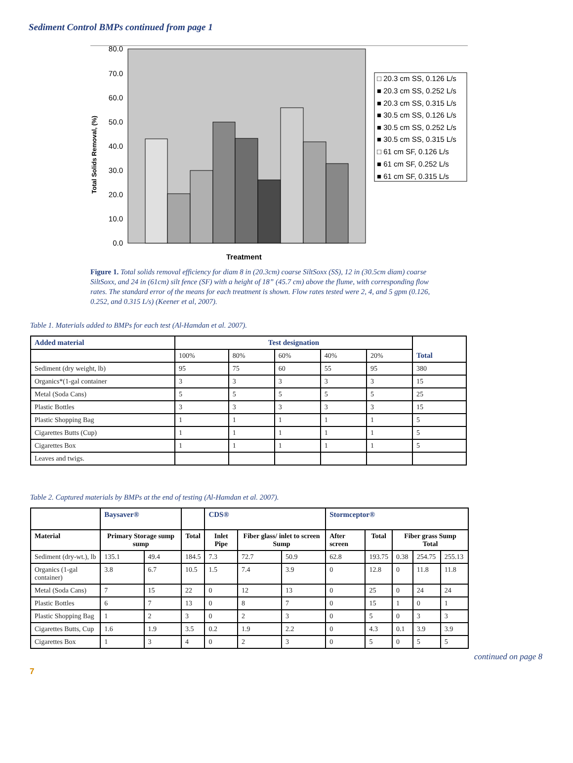Sediment Control BMPs continued from page 1
80.0
70.0
60.0
50.0
40.0
30.0
20.0
10.0
0.0
Total Solids Removal, (%)
Treatment
□ 20.3 cm SS, 0.126 L/s
■ 20.3 cm SS, 0.252 L/s
■ 20.3 cm SS, 0.315 L/s
■ 30.5 cm SS, 0.126 L/s
■ 30.5 cm SS, 0.252 L/s
■ 30.5 cm SS, 0.315 L/s
□ 61 cm SF, 0.126 L/s
■ 61 cm SF, 0.252 L/s
■ 61 cm SF, 0.315 L/s
Figure 1. Total solids removal efficiency for diam 8 in (20.3cm) coarse SiltSoxx (SS), 12 in (30.5cm diam) coarse SiltSoxx, and 24 in (61cm) silt fence (SF) with a height of 18” (45.7 cm) above the flume, with corresponding flow rates. The standard error of the means for each treatment is shown. Flow rates tested were 2, 4, and 5 gpm (0.126, 0.252, and 0.315 L/s) (Keener et al, 2007).
Table 1. Materials added to BMPs for each test (Al-Hamdan et al. 2007).
| Added material | Test designation | | | | | Total |
| --- | --- | --- | --- | --- | --- | --- |
| | 100% | 80% | 60% | 40% | 20% | |
| Sediment (dry weight, lb) | 95 | 75 | 60 | 55 | 95 | 380 |
| Organics*(1-gal container | 3 | 3 | 3 | 3 | 3 | 15 |
| Metal (Soda Cans) | 5 | 5 | 5 | 5 | 5 | 25 |
| Plastic Bottles | 3 | 3 | 3 | 3 | 3 | 15 |
| Plastic Shopping Bag | 1 | 1 | 1 | 1 | 1 | 5 |
| Cigarettes Butts (Cup) | 1 | 1 | 1 | 1 | 1 | 5 |
| Cigarettes Box | 1 | 1 | 1 | 1 | 1 | 5 |
| Leaves and twigs. | | | | | | |
Table 2. Captured materials by BMPs at the end of testing (Al-Hamdan et al. 2007).
| | Baysaver® | | | CDS® | | | Stormceptor® | | | | |
| --- | --- | --- | --- | --- | --- | --- | --- | --- | --- | --- | --- |
| Material | Primary Storage sump sump | | Total | Inlet Pipe | Fiber glass/ inlet to screen Sump | | After screen | Total | Fiber grass Sump Total | | |
| Sediment (dry-wt.), lb | 135.1 | 49.4 | 184.5 | 7.3 | 72.7 | 50.9 | 62.8 | 193.75 | 0.38 | 254.75 | 255.13 |
| Organics (1-gal container) | 3.8 | 6.7 | 10.5 | 1.5 | 7.4 | 3.9 | 0 | 12.8 | 0 | 11.8 | 11.8 |
| Metal (Soda Cans) | 7 | 15 | 22 | 0 | 12 | 13 | 0 | 25 | 0 | 24 | 24 |
| Plastic Bottles | 6 | 7 | 13 | 0 | 8 | 7 | 0 | 15 | 1 | 0 | 1 |
| Plastic Shopping Bag | 1 | 2 | 3 | 0 | 2 | 3 | 0 | 5 | 0 | 3 | 3 |
| Cigarettes Butts, Cup | 1.6 | 1.9 | 3.5 | 0.2 | 1.9 | 2.2 | 0 | 4.3 | 0.1 | 3.9 | 3.9 |
| Cigarettes Box | 1 | 3 | 4 | 0 | 2 | 3 | 0 | 5 | 0 | 5 | 5 |
continued on page 8
7